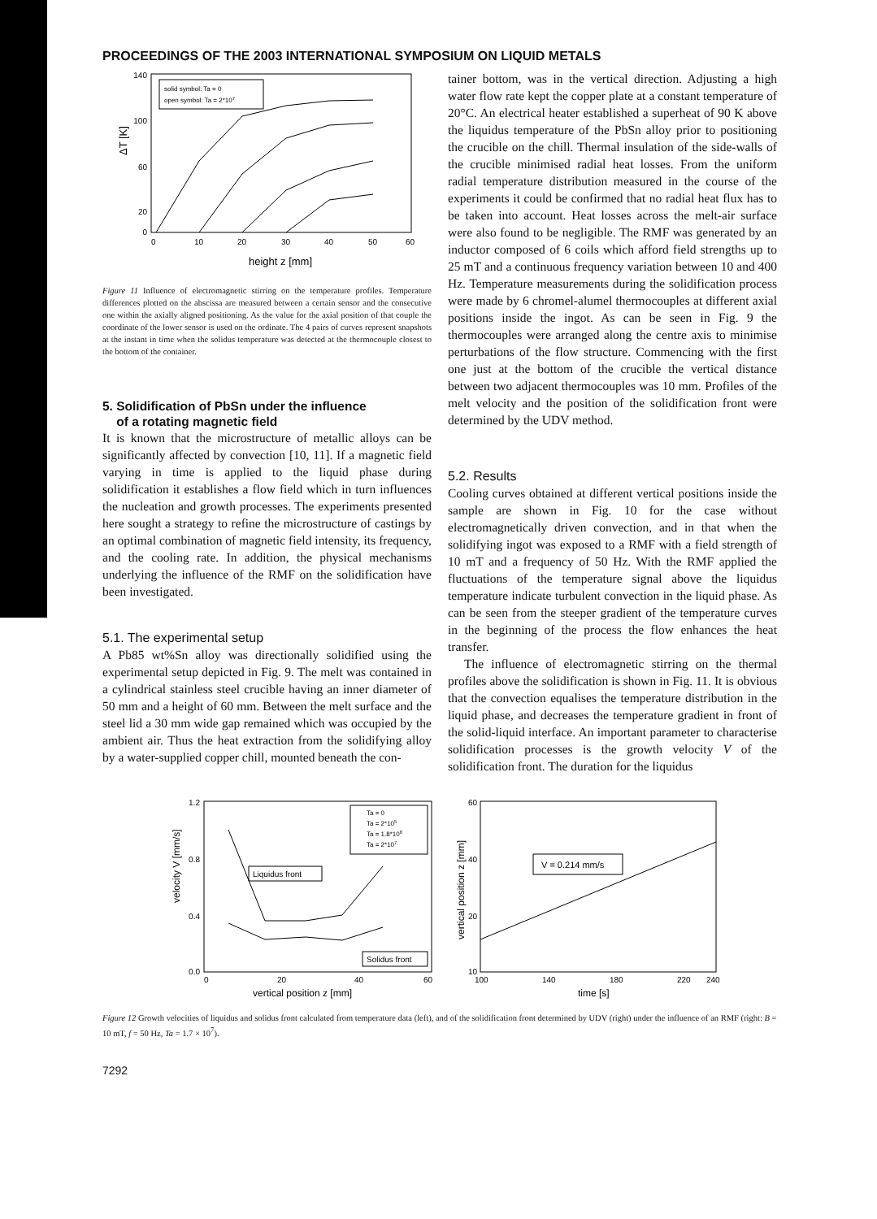PROCEEDINGS OF THE 2003 INTERNATIONAL SYMPOSIUM ON LIQUID METALS
ΔT [K]
140
100
60
20
0
0
10
20
30
40
50
60
height z [mm]
solid symbol: Ta = 0
open symbol: Ta = 2*107
Figure 11 Influence of electromagnetic stirring on the temperature profiles. Temperature differences plotted on the abscissa are measured between a certain sensor and the consecutive one within the axially aligned positioning. As the value for the axial position of that couple the coordinate of the lower sensor is used on the ordinate. The 4 pairs of curves represent snapshots at the instant in time when the solidus temperature was detected at the thermocouple closest to the bottom of the container.
5. Solidification of PbSn under the influence
of a rotating magnetic field
It is known that the microstructure of metallic alloys can be significantly affected by convection [10, 11]. If a magnetic field varying in time is applied to the liquid phase during solidification it establishes a flow field which in turn influences the nucleation and growth processes. The experiments presented here sought a strategy to refine the microstructure of castings by an optimal combination of magnetic field intensity, its frequency, and the cooling rate. In addition, the physical mechanisms underlying the influence of the RMF on the solidification have been investigated.
5.1. The experimental setup
A Pb85 wt%Sn alloy was directionally solidified using the experimental setup depicted in Fig. 9. The melt was contained in a cylindrical stainless steel crucible having an inner diameter of 50 mm and a height of 60 mm. Between the melt surface and the steel lid a 30 mm wide gap remained which was occupied by the ambient air. Thus the heat extraction from the solidifying alloy by a water-supplied copper chill, mounted beneath the con-
tainer bottom, was in the vertical direction. Adjusting a high water flow rate kept the copper plate at a constant temperature of 20°C. An electrical heater established a superheat of 90 K above the liquidus temperature of the PbSn alloy prior to positioning the crucible on the chill. Thermal insulation of the side-walls of the crucible minimised radial heat losses. From the uniform radial temperature distribution measured in the course of the experiments it could be confirmed that no radial heat flux has to be taken into account. Heat losses across the melt-air surface were also found to be negligible. The RMF was generated by an inductor composed of 6 coils which afford field strengths up to 25 mT and a continuous frequency variation between 10 and 400 Hz. Temperature measurements during the solidification process were made by 6 chromel-alumel thermocouples at different axial positions inside the ingot. As can be seen in Fig. 9 the thermocouples were arranged along the centre axis to minimise perturbations of the flow structure. Commencing with the first one just at the bottom of the crucible the vertical distance between two adjacent thermocouples was 10 mm. Profiles of the melt velocity and the position of the solidification front were determined by the UDV method.
5.2. Results
Cooling curves obtained at different vertical positions inside the sample are shown in Fig. 10 for the case without electromagnetically driven convection, and in that when the solidifying ingot was exposed to a RMF with a field strength of 10 mT and a frequency of 50 Hz. With the RMF applied the fluctuations of the temperature signal above the liquidus temperature indicate turbulent convection in the liquid phase. As can be seen from the steeper gradient of the temperature curves in the beginning of the process the flow enhances the heat transfer.
The influence of electromagnetic stirring on the thermal profiles above the solidification is shown in Fig. 11. It is obvious that the convection equalises the temperature distribution in the liquid phase, and decreases the temperature gradient in front of the solid-liquid interface. An important parameter to characterise solidification processes is the growth velocity V of the solidification front. The duration for the liquidus
velocity V [mm/s]
1.2
0.8
0.4
0.0
0
20
40
60
vertical position z [mm]
Ta = 0
Ta = 2*105
Ta = 1.8*106
Ta = 2*107
Liquidus front
Solidus front
vertical position z [mm]
60
40
20
10
100
140
180
220
240
time [s]
V = 0.214 mm/s
Figure 12 Growth velocities of liquidus and solidus front calculated from temperature data (left), and of the solidification front determined by UDV (right) under the influence of an RMF (right: B = 10 mT, f = 50 Hz, Ta = 1.7 × 10<sup>7</sup>).
7292